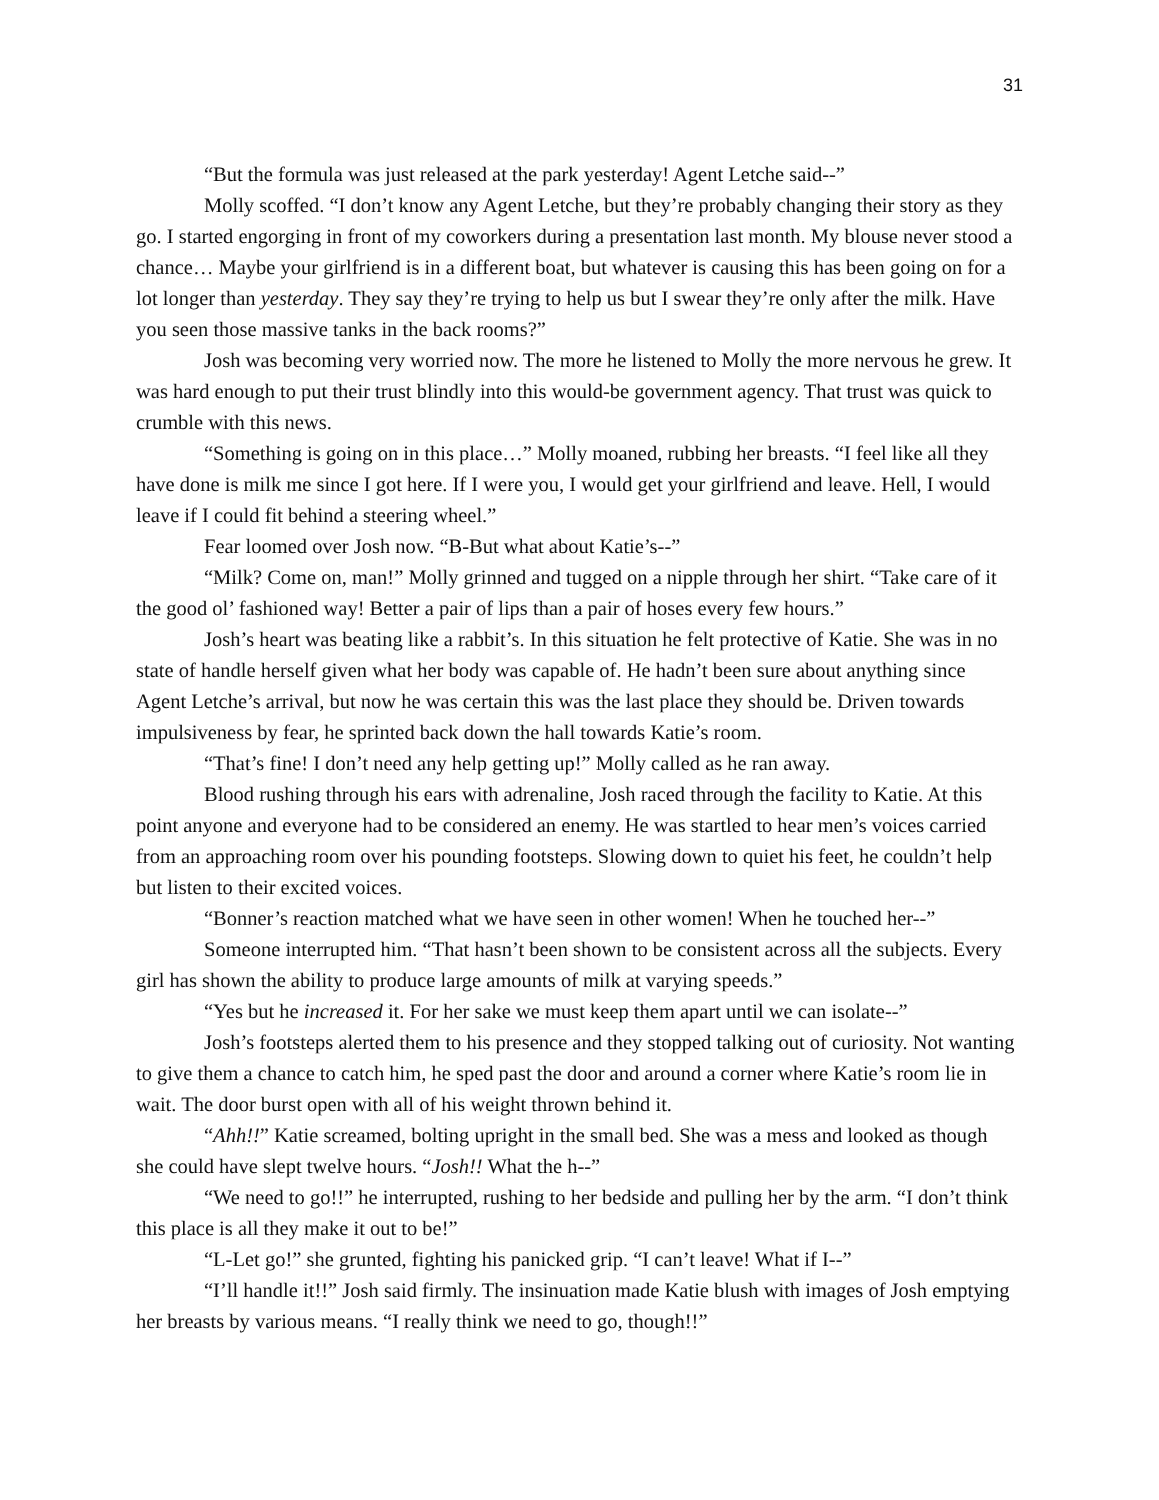31
“But the formula was just released at the park yesterday! Agent Letche said--”
Molly scoffed. “I don’t know any Agent Letche, but they’re probably changing their story as they go. I started engorging in front of my coworkers during a presentation last month. My blouse never stood a chance… Maybe your girlfriend is in a different boat, but whatever is causing this has been going on for a lot longer than yesterday. They say they’re trying to help us but I swear they’re only after the milk. Have you seen those massive tanks in the back rooms?”
Josh was becoming very worried now. The more he listened to Molly the more nervous he grew. It was hard enough to put their trust blindly into this would-be government agency. That trust was quick to crumble with this news.
“Something is going on in this place…” Molly moaned, rubbing her breasts. “I feel like all they have done is milk me since I got here. If I were you, I would get your girlfriend and leave. Hell, I would leave if I could fit behind a steering wheel.”
Fear loomed over Josh now. “B-But what about Katie’s--”
“Milk? Come on, man!” Molly grinned and tugged on a nipple through her shirt. “Take care of it the good ol’ fashioned way! Better a pair of lips than a pair of hoses every few hours.”
Josh’s heart was beating like a rabbit’s. In this situation he felt protective of Katie. She was in no state of handle herself given what her body was capable of. He hadn’t been sure about anything since Agent Letche’s arrival, but now he was certain this was the last place they should be. Driven towards impulsiveness by fear, he sprinted back down the hall towards Katie’s room.
“That’s fine! I don’t need any help getting up!” Molly called as he ran away.
Blood rushing through his ears with adrenaline, Josh raced through the facility to Katie. At this point anyone and everyone had to be considered an enemy. He was startled to hear men’s voices carried from an approaching room over his pounding footsteps. Slowing down to quiet his feet, he couldn’t help but listen to their excited voices.
“Bonner’s reaction matched what we have seen in other women! When he touched her--”
Someone interrupted him. “That hasn’t been shown to be consistent across all the subjects. Every girl has shown the ability to produce large amounts of milk at varying speeds.”
“Yes but he increased it. For her sake we must keep them apart until we can isolate--”
Josh’s footsteps alerted them to his presence and they stopped talking out of curiosity. Not wanting to give them a chance to catch him, he sped past the door and around a corner where Katie’s room lie in wait. The door burst open with all of his weight thrown behind it.
“Ahh!!” Katie screamed, bolting upright in the small bed. She was a mess and looked as though she could have slept twelve hours. “Josh!! What the h--”
“We need to go!!” he interrupted, rushing to her bedside and pulling her by the arm. “I don’t think this place is all they make it out to be!”
“L-Let go!” she grunted, fighting his panicked grip. “I can’t leave! What if I--”
“I’ll handle it!!” Josh said firmly. The insinuation made Katie blush with images of Josh emptying her breasts by various means. “I really think we need to go, though!!”